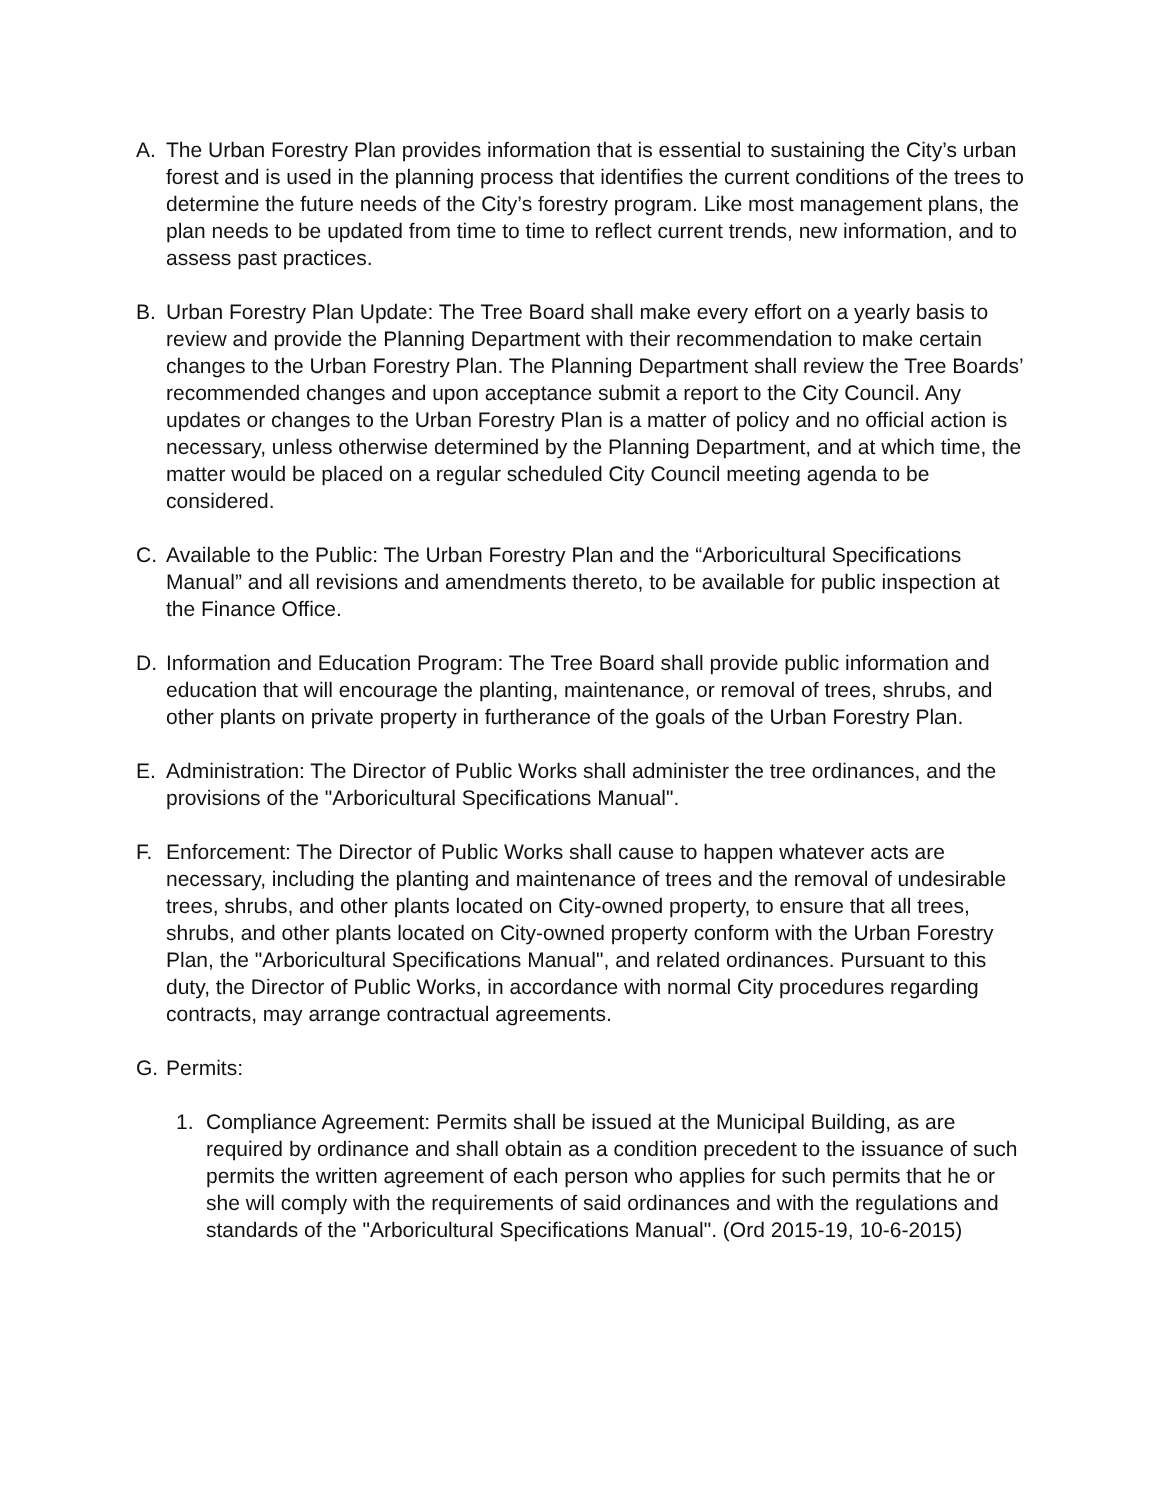A. The Urban Forestry Plan provides information that is essential to sustaining the City’s urban forest and is used in the planning process that identifies the current conditions of the trees to determine the future needs of the City’s forestry program. Like most management plans, the plan needs to be updated from time to time to reflect current trends, new information, and to assess past practices.
B. Urban Forestry Plan Update: The Tree Board shall make every effort on a yearly basis to review and provide the Planning Department with their recommendation to make certain changes to the Urban Forestry Plan. The Planning Department shall review the Tree Boards’ recommended changes and upon acceptance submit a report to the City Council. Any updates or changes to the Urban Forestry Plan is a matter of policy and no official action is necessary, unless otherwise determined by the Planning Department, and at which time, the matter would be placed on a regular scheduled City Council meeting agenda to be considered.
C. Available to the Public: The Urban Forestry Plan and the “Arboricultural Specifications Manual” and all revisions and amendments thereto, to be available for public inspection at the Finance Office.
D. Information and Education Program: The Tree Board shall provide public information and education that will encourage the planting, maintenance, or removal of trees, shrubs, and other plants on private property in furtherance of the goals of the Urban Forestry Plan.
E. Administration: The Director of Public Works shall administer the tree ordinances, and the provisions of the "Arboricultural Specifications Manual".
F. Enforcement: The Director of Public Works shall cause to happen whatever acts are necessary, including the planting and maintenance of trees and the removal of undesirable trees, shrubs, and other plants located on City-owned property, to ensure that all trees, shrubs, and other plants located on City-owned property conform with the Urban Forestry Plan, the "Arboricultural Specifications Manual", and related ordinances. Pursuant to this duty, the Director of Public Works, in accordance with normal City procedures regarding contracts, may arrange contractual agreements.
G. Permits:
1. Compliance Agreement: Permits shall be issued at the Municipal Building, as are required by ordinance and shall obtain as a condition precedent to the issuance of such permits the written agreement of each person who applies for such permits that he or she will comply with the requirements of said ordinances and with the regulations and standards of the "Arboricultural Specifications Manual". (Ord 2015-19, 10-6-2015)